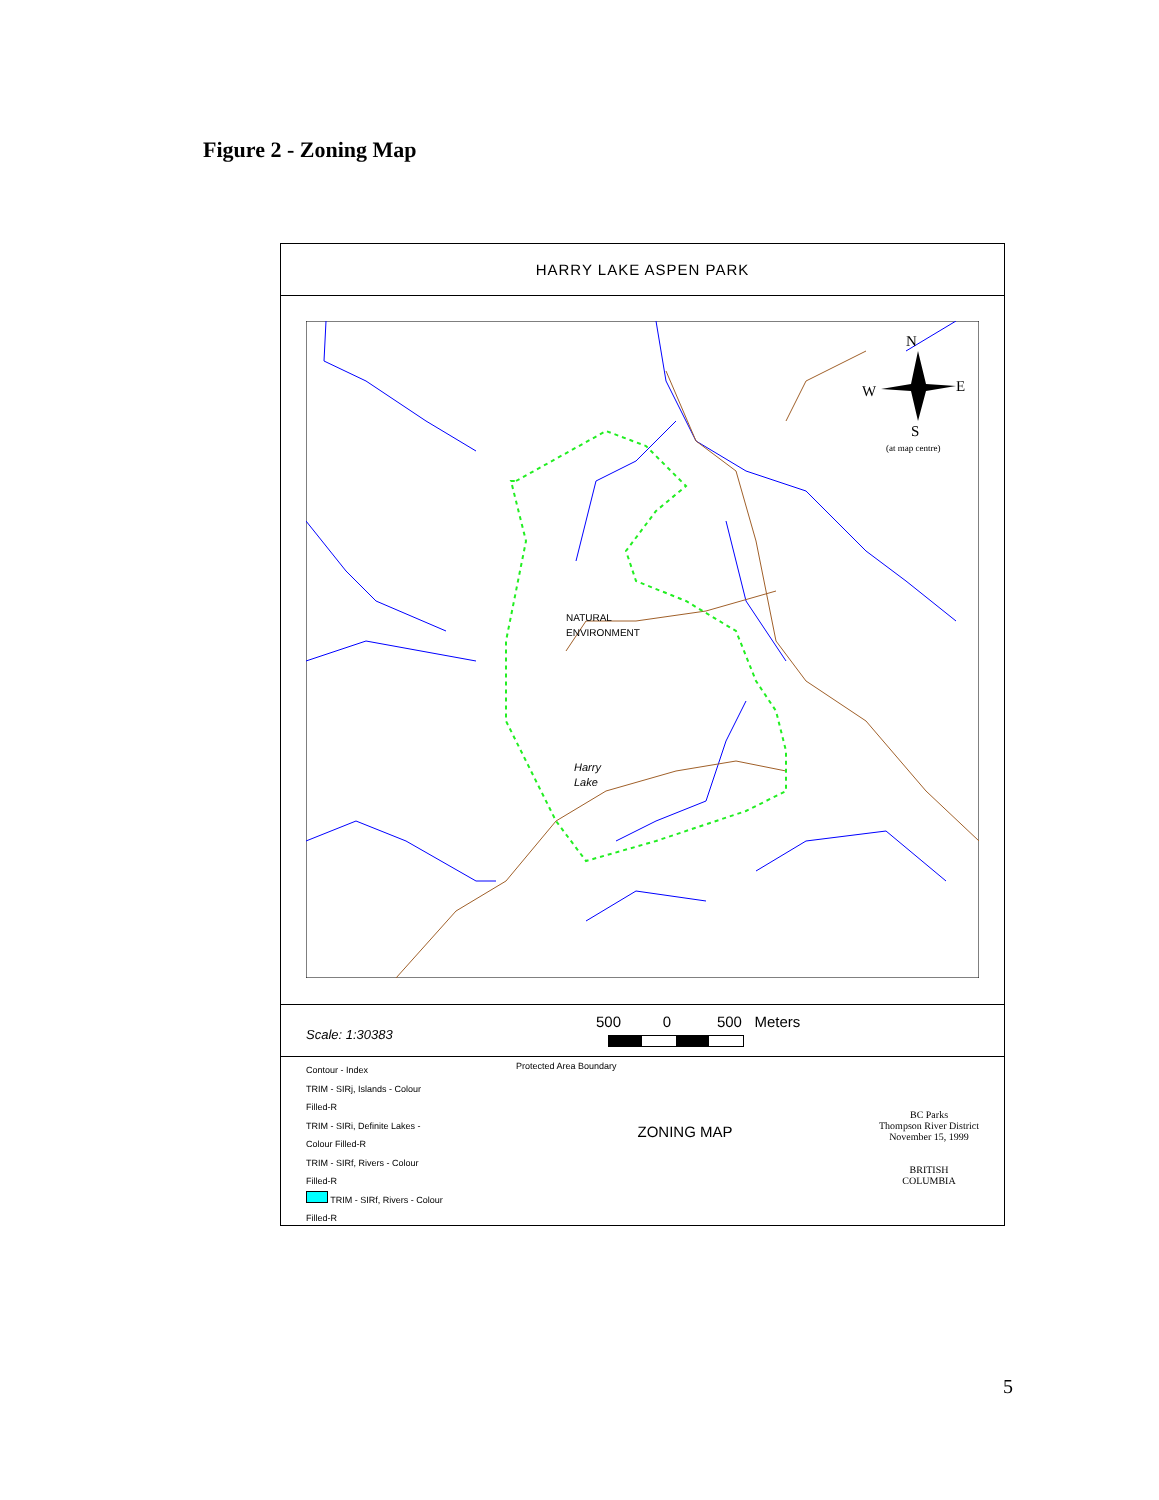Figure 2 - Zoning Map
HARRY LAKE ASPEN PARK
NATURAL
ENVIRONMENT
Harry
Lake
N
W
E
S
(at map centre)
Scale: 1:30383
500 0 500 Meters
Contour - Index
TRIM - SIRj, Islands - Colour
Filled-R
TRIM - SIRi, Definite Lakes -
Colour Filled-R
TRIM - SIRf, Rivers - Colour
Filled-R
TRIM - SIRf, Rivers - Colour
Filled-R
Protected Area Boundary
ZONING MAP
BC Parks
Thompson River District
November 15, 1999
BRITISH
COLUMBIA
5